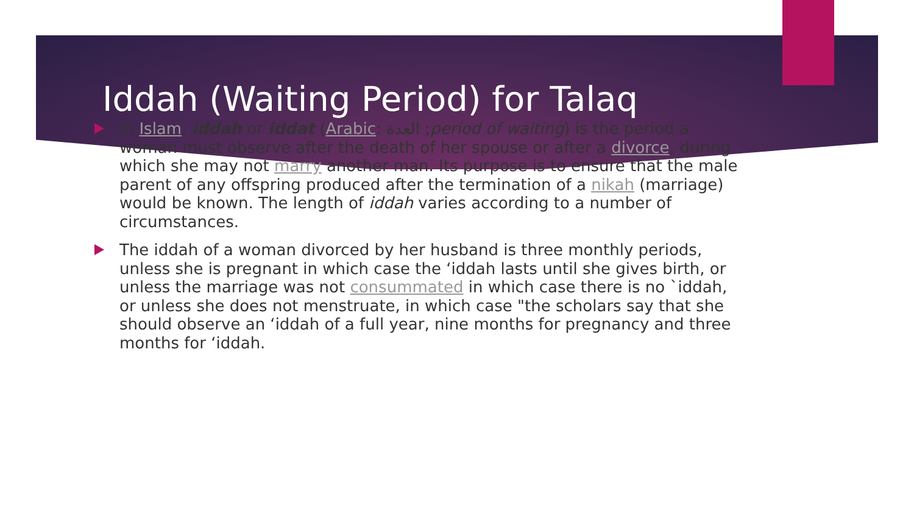Iddah (Waiting Period) for Talaq
In Islam, iddah or iddat (Arabic: العدة ;period of waiting) is the period a woman must observe after the death of her spouse or after a divorce, during which she may not marry another man. Its purpose is to ensure that the male parent of any offspring produced after the termination of a nikah (marriage) would be known. The length of iddah varies according to a number of circumstances.
The iddah of a woman divorced by her husband is three monthly periods, unless she is pregnant in which case the ‘iddah lasts until she gives birth, or unless the marriage was not consummated in which case there is no `iddah, or unless she does not menstruate, in which case "the scholars say that she should observe an ‘iddah of a full year, nine months for pregnancy and three months for ‘iddah.